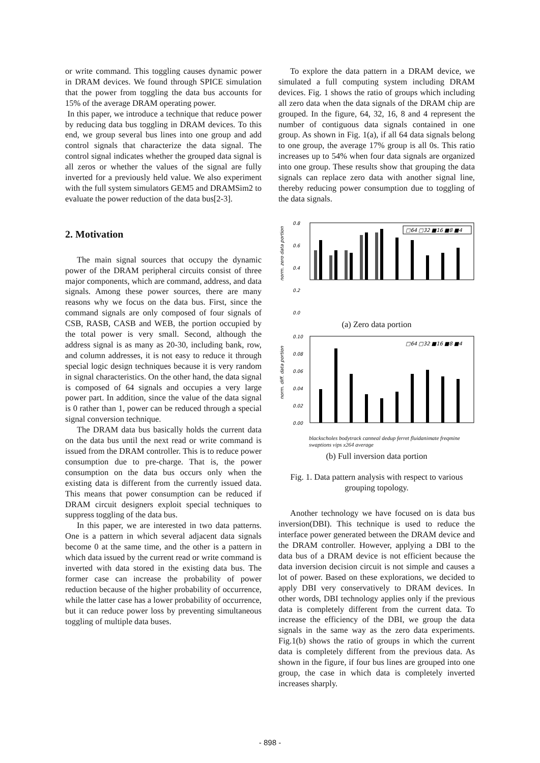or write command. This toggling causes dynamic power in DRAM devices. We found through SPICE simulation that the power from toggling the data bus accounts for 15% of the average DRAM operating power.
In this paper, we introduce a technique that reduce power by reducing data bus toggling in DRAM devices. To this end, we group several bus lines into one group and add control signals that characterize the data signal. The control signal indicates whether the grouped data signal is all zeros or whether the values of the signal are fully inverted for a previously held value. We also experiment with the full system simulators GEM5 and DRAMSim2 to evaluate the power reduction of the data bus[2-3].
2. Motivation
The main signal sources that occupy the dynamic power of the DRAM peripheral circuits consist of three major components, which are command, address, and data signals. Among these power sources, there are many reasons why we focus on the data bus. First, since the command signals are only composed of four signals of CSB, RASB, CASB and WEB, the portion occupied by the total power is very small. Second, although the address signal is as many as 20-30, including bank, row, and column addresses, it is not easy to reduce it through special logic design techniques because it is very random in signal characteristics. On the other hand, the data signal is composed of 64 signals and occupies a very large power part. In addition, since the value of the data signal is 0 rather than 1, power can be reduced through a special signal conversion technique.
The DRAM data bus basically holds the current data on the data bus until the next read or write command is issued from the DRAM controller. This is to reduce power consumption due to pre-charge. That is, the power consumption on the data bus occurs only when the existing data is different from the currently issued data. This means that power consumption can be reduced if DRAM circuit designers exploit special techniques to suppress toggling of the data bus.
In this paper, we are interested in two data patterns. One is a pattern in which several adjacent data signals become 0 at the same time, and the other is a pattern in which data issued by the current read or write command is inverted with data stored in the existing data bus. The former case can increase the probability of power reduction because of the higher probability of occurrence, while the latter case has a lower probability of occurrence, but it can reduce power loss by preventing simultaneous toggling of multiple data buses.
To explore the data pattern in a DRAM device, we simulated a full computing system including DRAM devices. Fig. 1 shows the ratio of groups which including all zero data when the data signals of the DRAM chip are grouped. In the figure, 64, 32, 16, 8 and 4 represent the number of contiguous data signals contained in one group. As shown in Fig. 1(a), if all 64 data signals belong to one group, the average 17% group is all 0s. This ratio increases up to 54% when four data signals are organized into one group. These results show that grouping the data signals can replace zero data with another signal line, thereby reducing power consumption due to toggling of the data signals.
norm. zero data portion
0.8
0.6
0.4
0.2
0.0
□64 □32 ■16 ■8 ■4
(a) Zero data portion
norm. diff. data portion
0.10
0.08
0.06
0.04
0.02
0.00
□64 □32 ■16 ■8 ■4
blackscholes bodytrack canneal dedup ferret fluidanimate freqmine swaptions vips x264 average
(b) Full inversion data portion
Fig. 1. Data pattern analysis with respect to various grouping topology.
Another technology we have focused on is data bus inversion(DBI). This technique is used to reduce the interface power generated between the DRAM device and the DRAM controller. However, applying a DBI to the data bus of a DRAM device is not efficient because the data inversion decision circuit is not simple and causes a lot of power. Based on these explorations, we decided to apply DBI very conservatively to DRAM devices. In other words, DBI technology applies only if the previous data is completely different from the current data. To increase the efficiency of the DBI, we group the data signals in the same way as the zero data experiments. Fig.1(b) shows the ratio of groups in which the current data is completely different from the previous data. As shown in the figure, if four bus lines are grouped into one group, the case in which data is completely inverted increases sharply.
- 898 -